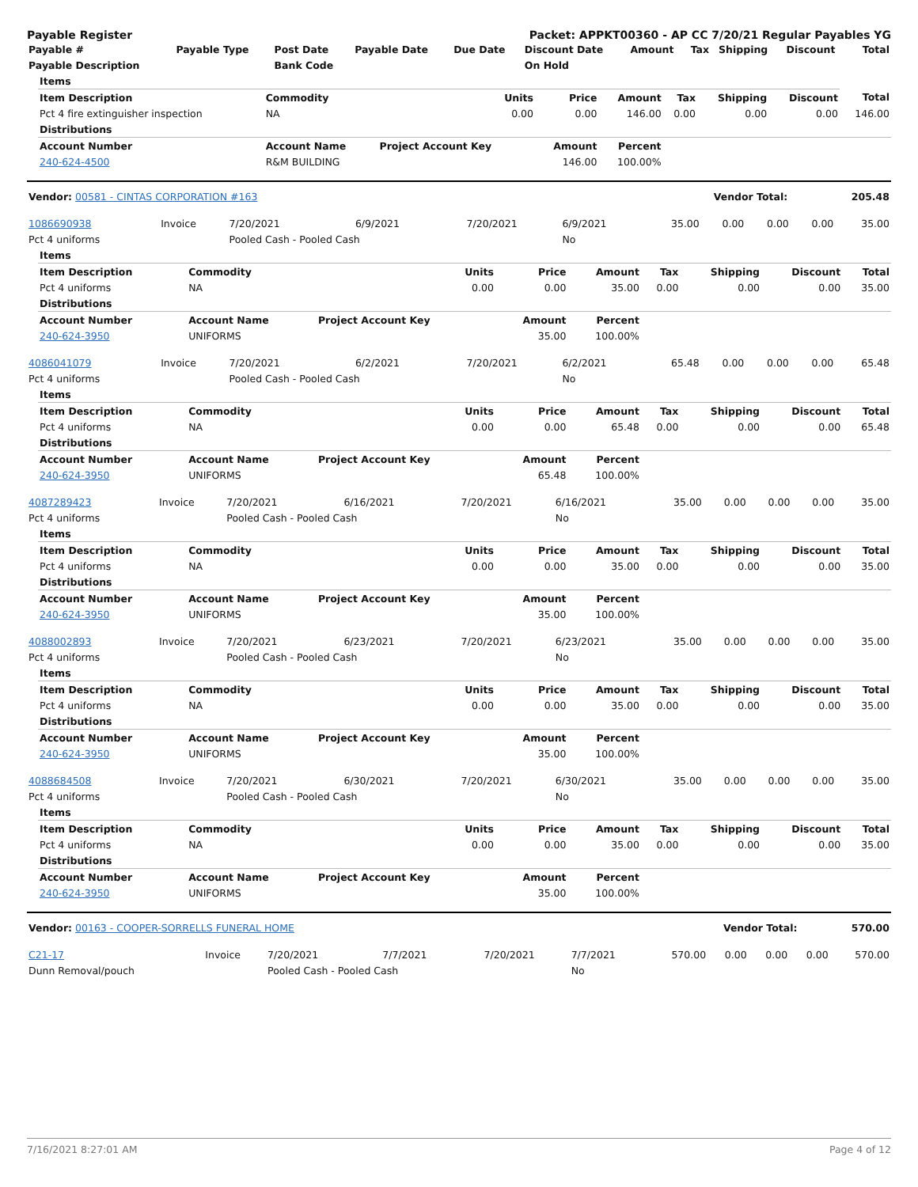Payable Register Packet: APPKT00360 - AP CC 7/20/21 Regular Payables YG
| Payable # | Payable Type | Post Date | Payable Date | Due Date | Discount Date | Amount | Tax | Shipping | Discount | Total |
| --- | --- | --- | --- | --- | --- | --- | --- | --- | --- | --- |
| Payable Description | | Bank Code | | | On Hold | | | | | |
| Items | | | | | | | | |
| --- | --- | --- | --- | --- | --- | --- | --- | --- |
| Item Description | Commodity | Units | Price | Amount | Tax | Shipping | Discount | Total |
| Pct 4 fire extinguisher inspection | NA | 0.00 | 0.00 | 146.00 | 0.00 | 0.00 | 0.00 | 146.00 |
| Distributions | | | | | | | | |
| Account Number | Account Name | Project Account Key | Amount | Percent | | | | |
| 240-624-4500 | R&M BUILDING | | 146.00 | 100.00% | | | | |
| Vendor: 00581 - CINTAS CORPORATION #163 | Vendor Total: | 205.48 |
| 1086690938 | Invoice | 7/20/2021 | 6/9/2021 | 7/20/2021 | 6/9/2021 | 35.00 | 0.00 | 0.00 | 0.00 | 35.00 |
| Pct 4 uniforms | | Pooled Cash - Pooled Cash | | | No | | | | | |
| Items | | | | | | | | |
| --- | --- | --- | --- | --- | --- | --- | --- | --- |
| Item Description | Commodity | Units | Price | Amount | Tax | Shipping | Discount | Total |
| Pct 4 uniforms | NA | 0.00 | 0.00 | 35.00 | 0.00 | 0.00 | 0.00 | 35.00 |
| Distributions | | | | | | | | |
| Account Number | Account Name | Project Account Key | Amount | Percent | | | | |
| 240-624-3950 | UNIFORMS | | 35.00 | 100.00% | | | | |
| 4086041079 | Invoice | 7/20/2021 | 6/2/2021 | 7/20/2021 | 6/2/2021 | 65.48 | 0.00 | 0.00 | 0.00 | 65.48 |
| Pct 4 uniforms | | Pooled Cash - Pooled Cash | | | No | | | | | |
| Items | | | | | | | | |
| --- | --- | --- | --- | --- | --- | --- | --- | --- |
| Item Description | Commodity | Units | Price | Amount | Tax | Shipping | Discount | Total |
| Pct 4 uniforms | NA | 0.00 | 0.00 | 65.48 | 0.00 | 0.00 | 0.00 | 65.48 |
| Distributions | | | | | | | | |
| Account Number | Account Name | Project Account Key | Amount | Percent | | | | |
| 240-624-3950 | UNIFORMS | | 65.48 | 100.00% | | | | |
| 4087289423 | Invoice | 7/20/2021 | 6/16/2021 | 7/20/2021 | 6/16/2021 | 35.00 | 0.00 | 0.00 | 0.00 | 35.00 |
| Pct 4 uniforms | | Pooled Cash - Pooled Cash | | | No | | | | | |
| Items | | | | | | | | |
| --- | --- | --- | --- | --- | --- | --- | --- | --- |
| Item Description | Commodity | Units | Price | Amount | Tax | Shipping | Discount | Total |
| Pct 4 uniforms | NA | 0.00 | 0.00 | 35.00 | 0.00 | 0.00 | 0.00 | 35.00 |
| Distributions | | | | | | | | |
| Account Number | Account Name | Project Account Key | Amount | Percent | | | | |
| 240-624-3950 | UNIFORMS | | 35.00 | 100.00% | | | | |
| 4088002893 | Invoice | 7/20/2021 | 6/23/2021 | 7/20/2021 | 6/23/2021 | 35.00 | 0.00 | 0.00 | 0.00 | 35.00 |
| Pct 4 uniforms | | Pooled Cash - Pooled Cash | | | No | | | | | |
| Items | | | | | | | | |
| --- | --- | --- | --- | --- | --- | --- | --- | --- |
| Item Description | Commodity | Units | Price | Amount | Tax | Shipping | Discount | Total |
| Pct 4 uniforms | NA | 0.00 | 0.00 | 35.00 | 0.00 | 0.00 | 0.00 | 35.00 |
| Distributions | | | | | | | | |
| Account Number | Account Name | Project Account Key | Amount | Percent | | | | |
| 240-624-3950 | UNIFORMS | | 35.00 | 100.00% | | | | |
| 4088684508 | Invoice | 7/20/2021 | 6/30/2021 | 7/20/2021 | 6/30/2021 | 35.00 | 0.00 | 0.00 | 0.00 | 35.00 |
| Pct 4 uniforms | | Pooled Cash - Pooled Cash | | | No | | | | | |
| Items | | | | | | | | |
| --- | --- | --- | --- | --- | --- | --- | --- | --- |
| Item Description | Commodity | Units | Price | Amount | Tax | Shipping | Discount | Total |
| Pct 4 uniforms | NA | 0.00 | 0.00 | 35.00 | 0.00 | 0.00 | 0.00 | 35.00 |
| Distributions | | | | | | | | |
| Account Number | Account Name | Project Account Key | Amount | Percent | | | | |
| 240-624-3950 | UNIFORMS | | 35.00 | 100.00% | | | | |
| Vendor: 00163 - COOPER-SORRELLS FUNERAL HOME | Vendor Total: | 570.00 |
| C21-17 | Invoice | 7/20/2021 | 7/7/2021 | 7/20/2021 | 7/7/2021 | 570.00 | 0.00 | 0.00 | 0.00 | 570.00 |
| Dunn Removal/pouch | | Pooled Cash - Pooled Cash | | | No | | | | | |
7/16/2021 8:27:01 AM Page 4 of 12